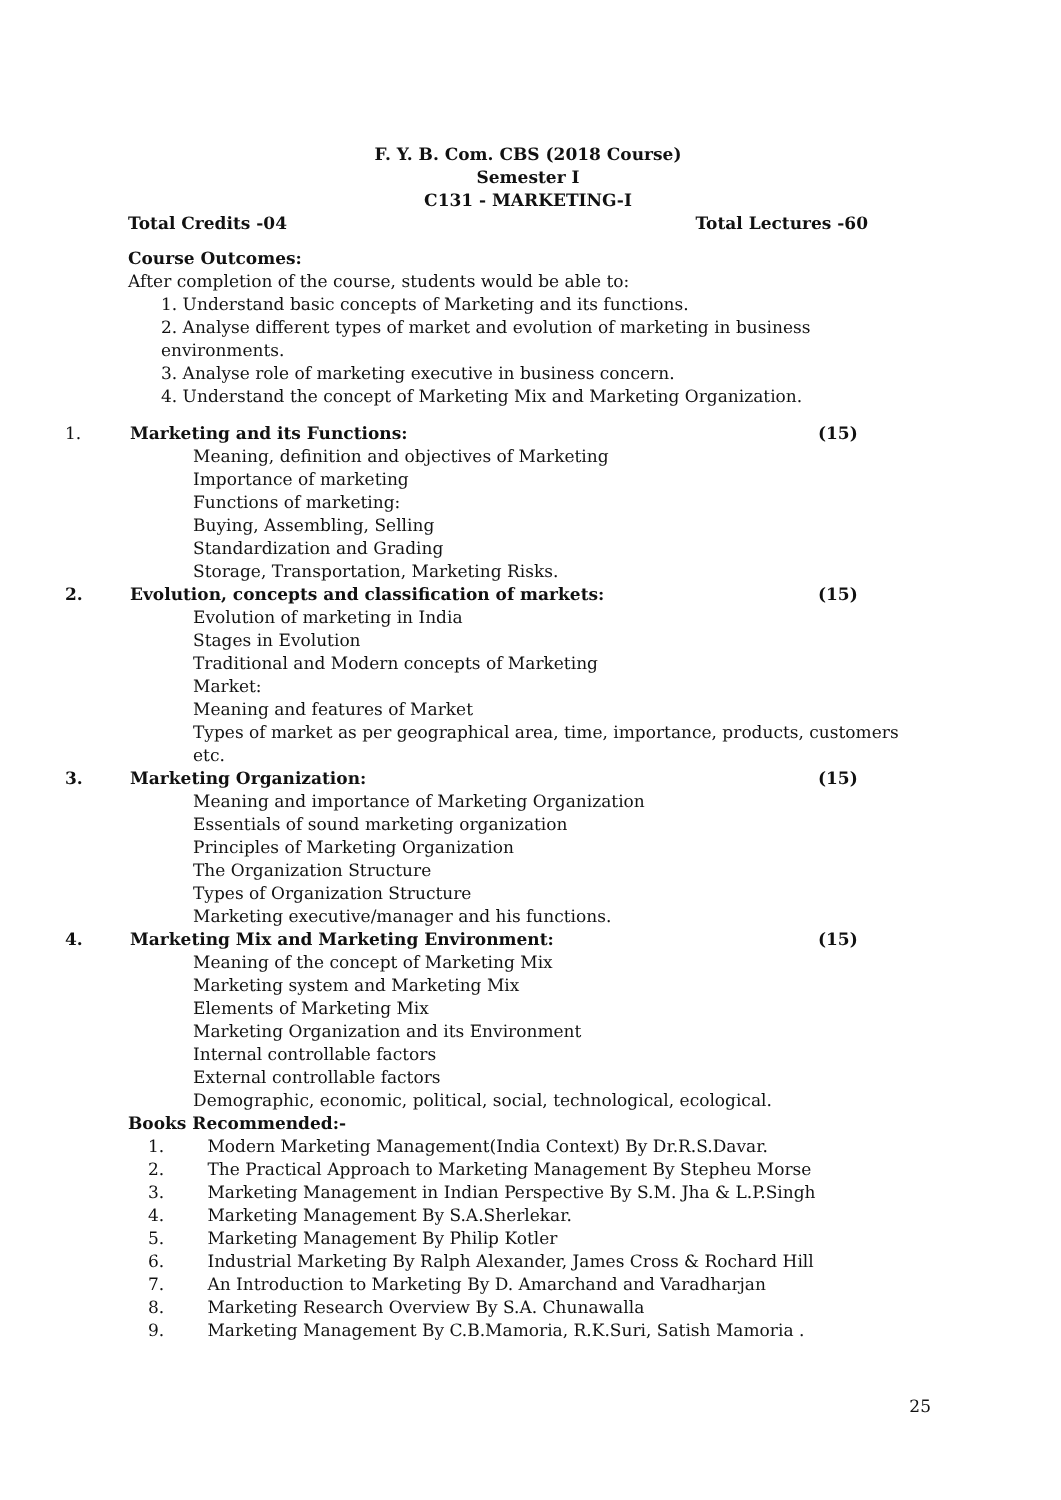F. Y. B. Com. CBS (2018 Course)
Semester I
C131 - MARKETING-I
Total Credits -04 Total Lectures -60
Course Outcomes:
After completion of the course, students would be able to:
1. Understand basic concepts of Marketing and its functions.
2. Analyse different types of market and evolution of marketing in business environments.
3. Analyse role of marketing executive in business concern.
4. Understand the concept of Marketing Mix and Marketing Organization.
1. Marketing and its Functions: (15)
Meaning, definition and objectives of Marketing
Importance of marketing
Functions of marketing:
Buying, Assembling, Selling
Standardization and Grading
Storage, Transportation, Marketing Risks.
2. Evolution, concepts and classification of markets: (15)
Evolution of marketing in India
Stages in Evolution
Traditional and Modern concepts of Marketing
Market:
Meaning and features of Market
Types of market as per geographical area, time, importance, products, customers etc.
3. Marketing Organization: (15)
Meaning and importance of Marketing Organization
Essentials of sound marketing organization
Principles of Marketing Organization
The Organization Structure
Types of Organization Structure
Marketing executive/manager and his functions.
4. Marketing Mix and Marketing Environment: (15)
Meaning of the concept of Marketing Mix
Marketing system and Marketing Mix
Elements of Marketing Mix
Marketing Organization and its Environment
Internal controllable factors
External controllable factors
Demographic, economic, political, social, technological, ecological.
Books Recommended:-
1. Modern Marketing Management(India Context) By Dr.R.S.Davar.
2. The Practical Approach to Marketing Management By Stepheu Morse
3. Marketing Management in Indian Perspective By S.M. Jha & L.P.Singh
4. Marketing Management By S.A.Sherlekar.
5. Marketing Management By Philip Kotler
6. Industrial Marketing By Ralph Alexander, James Cross & Rochard Hill
7. An Introduction to Marketing By D. Amarchand and Varadharjan
8. Marketing Research Overview By S.A. Chunawalla
9. Marketing Management By C.B.Mamoria, R.K.Suri, Satish Mamoria .
25